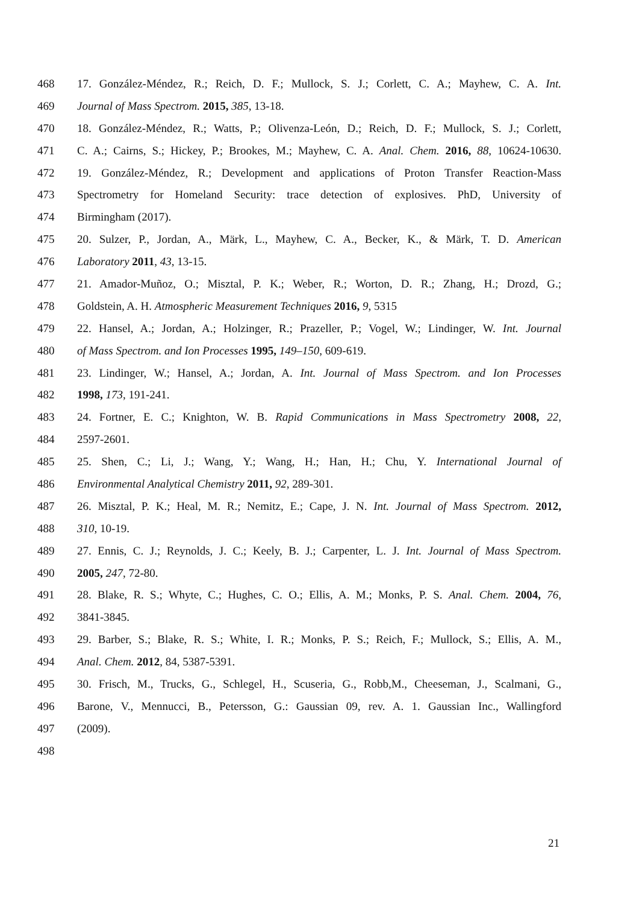468 17. González-Méndez, R.; Reich, D. F.; Mullock, S. J.; Corlett, C. A.; Mayhew, C. A. Int.
469 Journal of Mass Spectrom. 2015, 385, 13-18.
470 18. González-Méndez, R.; Watts, P.; Olivenza-León, D.; Reich, D. F.; Mullock, S. J.; Corlett,
471 C. A.; Cairns, S.; Hickey, P.; Brookes, M.; Mayhew, C. A. Anal. Chem. 2016, 88, 10624-10630.
472 19. González-Méndez, R.; Development and applications of Proton Transfer Reaction-Mass
473 Spectrometry for Homeland Security: trace detection of explosives. PhD, University of
474 Birmingham (2017).
475 20. Sulzer, P., Jordan, A., Märk, L., Mayhew, C. A., Becker, K., & Märk, T. D. American
476 Laboratory 2011, 43, 13-15.
477 21. Amador-Muñoz, O.; Misztal, P. K.; Weber, R.; Worton, D. R.; Zhang, H.; Drozd, G.;
478 Goldstein, A. H. Atmospheric Measurement Techniques 2016, 9, 5315
479 22. Hansel, A.; Jordan, A.; Holzinger, R.; Prazeller, P.; Vogel, W.; Lindinger, W. Int. Journal
480 of Mass Spectrom. and Ion Processes 1995, 149–150, 609-619.
481 23. Lindinger, W.; Hansel, A.; Jordan, A. Int. Journal of Mass Spectrom. and Ion Processes
482 1998, 173, 191-241.
483 24. Fortner, E. C.; Knighton, W. B. Rapid Communications in Mass Spectrometry 2008, 22,
484 2597-2601.
485 25. Shen, C.; Li, J.; Wang, Y.; Wang, H.; Han, H.; Chu, Y. International Journal of
486 Environmental Analytical Chemistry 2011, 92, 289-301.
487 26. Misztal, P. K.; Heal, M. R.; Nemitz, E.; Cape, J. N. Int. Journal of Mass Spectrom. 2012,
488 310, 10-19.
489 27. Ennis, C. J.; Reynolds, J. C.; Keely, B. J.; Carpenter, L. J. Int. Journal of Mass Spectrom.
490 2005, 247, 72-80.
491 28. Blake, R. S.; Whyte, C.; Hughes, C. O.; Ellis, A. M.; Monks, P. S. Anal. Chem. 2004, 76,
492 3841-3845.
493 29. Barber, S.; Blake, R. S.; White, I. R.; Monks, P. S.; Reich, F.; Mullock, S.; Ellis, A. M.,
494 Anal. Chem. 2012, 84, 5387-5391.
495 30. Frisch, M., Trucks, G., Schlegel, H., Scuseria, G., Robb,M., Cheeseman, J., Scalmani, G.,
496 Barone, V., Mennucci, B., Petersson, G.: Gaussian 09, rev. A. 1. Gaussian Inc., Wallingford
497 (2009).
498
21